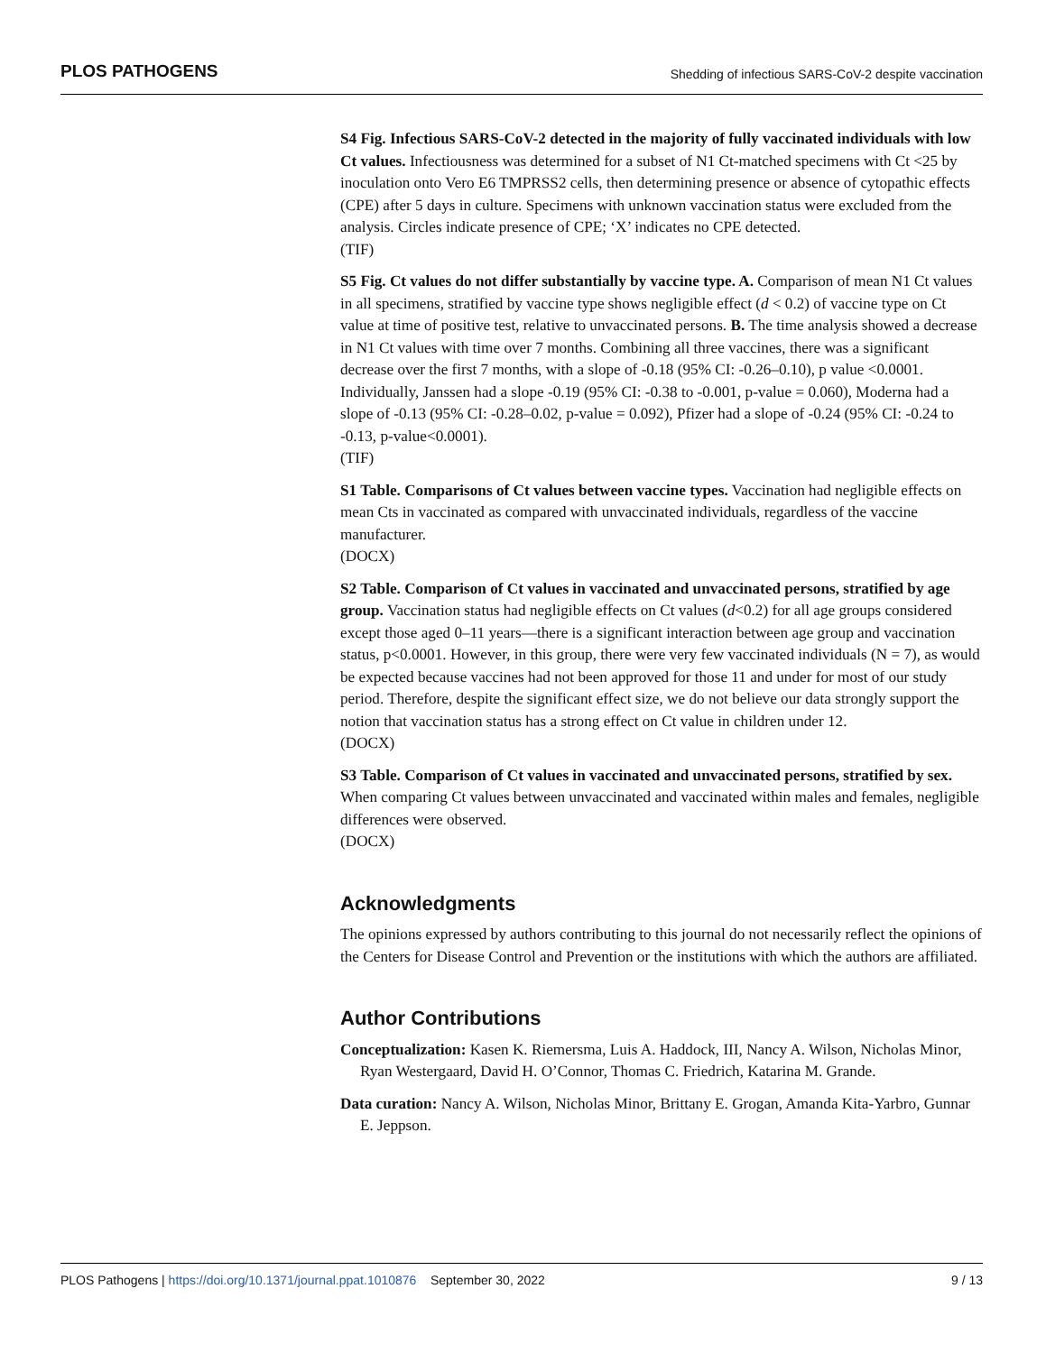PLOS PATHOGENS Shedding of infectious SARS-CoV-2 despite vaccination
S4 Fig. Infectious SARS-CoV-2 detected in the majority of fully vaccinated individuals with low Ct values. Infectiousness was determined for a subset of N1 Ct-matched specimens with Ct <25 by inoculation onto Vero E6 TMPRSS2 cells, then determining presence or absence of cytopathic effects (CPE) after 5 days in culture. Specimens with unknown vaccination status were excluded from the analysis. Circles indicate presence of CPE; ‘X’ indicates no CPE detected.
(TIF)
S5 Fig. Ct values do not differ substantially by vaccine type. A. Comparison of mean N1 Ct values in all specimens, stratified by vaccine type shows negligible effect (d < 0.2) of vaccine type on Ct value at time of positive test, relative to unvaccinated persons. B. The time analysis showed a decrease in N1 Ct values with time over 7 months. Combining all three vaccines, there was a significant decrease over the first 7 months, with a slope of -0.18 (95% CI: -0.26–0.10), p value <0.0001. Individually, Janssen had a slope -0.19 (95% CI: -0.38 to -0.001, p-value = 0.060), Moderna had a slope of -0.13 (95% CI: -0.28–0.02, p-value = 0.092), Pfizer had a slope of -0.24 (95% CI: -0.24 to -0.13, p-value<0.0001).
(TIF)
S1 Table. Comparisons of Ct values between vaccine types. Vaccination had negligible effects on mean Cts in vaccinated as compared with unvaccinated individuals, regardless of the vaccine manufacturer.
(DOCX)
S2 Table. Comparison of Ct values in vaccinated and unvaccinated persons, stratified by age group. Vaccination status had negligible effects on Ct values (d<0.2) for all age groups considered except those aged 0–11 years—there is a significant interaction between age group and vaccination status, p<0.0001. However, in this group, there were very few vaccinated individuals (N = 7), as would be expected because vaccines had not been approved for those 11 and under for most of our study period. Therefore, despite the significant effect size, we do not believe our data strongly support the notion that vaccination status has a strong effect on Ct value in children under 12.
(DOCX)
S3 Table. Comparison of Ct values in vaccinated and unvaccinated persons, stratified by sex. When comparing Ct values between unvaccinated and vaccinated within males and females, negligible differences were observed.
(DOCX)
Acknowledgments
The opinions expressed by authors contributing to this journal do not necessarily reflect the opinions of the Centers for Disease Control and Prevention or the institutions with which the authors are affiliated.
Author Contributions
Conceptualization: Kasen K. Riemersma, Luis A. Haddock, III, Nancy A. Wilson, Nicholas Minor, Ryan Westergaard, David H. O’Connor, Thomas C. Friedrich, Katarina M. Grande.
Data curation: Nancy A. Wilson, Nicholas Minor, Brittany E. Grogan, Amanda Kita-Yarbro, Gunnar E. Jeppson.
PLOS Pathogens | https://doi.org/10.1371/journal.ppat.1010876 September 30, 2022 9 / 13